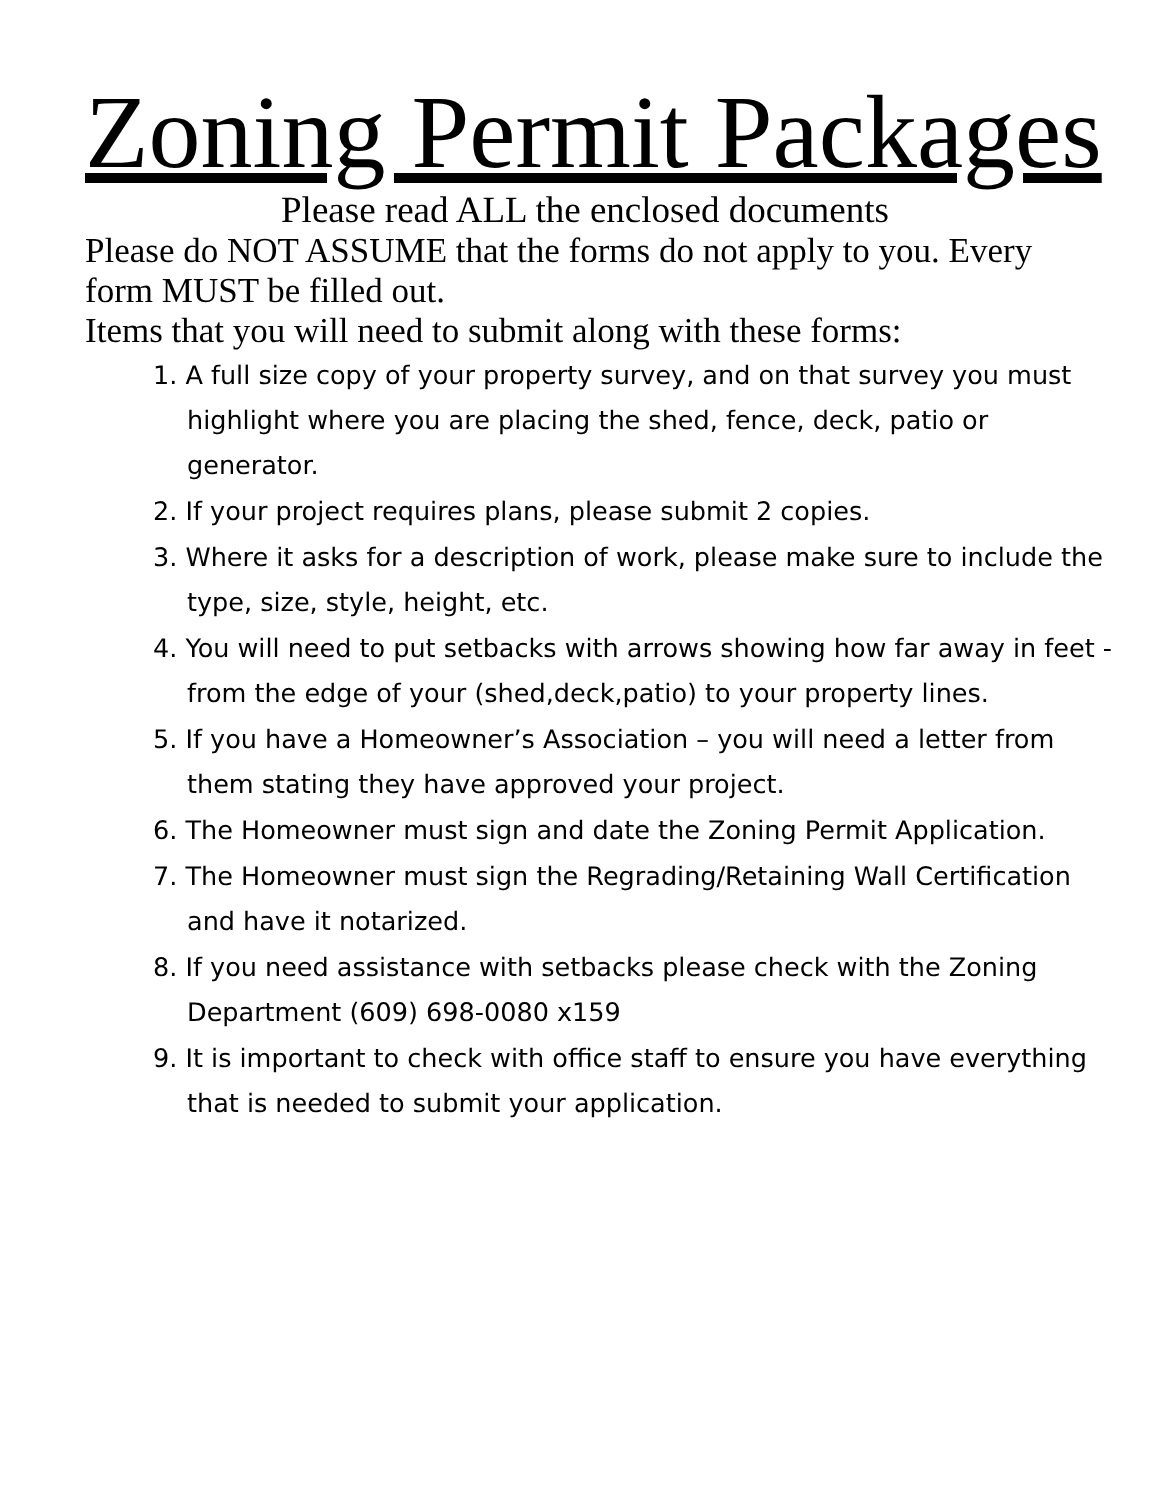Zoning Permit Packages
Please read ALL the enclosed documents
Please do NOT ASSUME that the forms do not apply to you. Every form MUST be filled out.
Items that you will need to submit along with these forms:
1. A full size copy of your property survey, and on that survey you must highlight where you are placing the shed, fence, deck, patio or generator.
2. If your project requires plans, please submit 2 copies.
3. Where it asks for a description of work, please make sure to include the type, size, style, height, etc.
4. You will need to put setbacks with arrows showing how far away in feet -from the edge of your (shed,deck,patio) to your property lines.
5. If you have a Homeowner’s Association – you will need a letter from them stating they have approved your project.
6. The Homeowner must sign and date the Zoning Permit Application.
7. The Homeowner must sign the Regrading/Retaining Wall Certification and have it notarized.
8. If you need assistance with setbacks please check with the Zoning Department (609) 698-0080 x159
9. It is important to check with office staff to ensure you have everything that is needed to submit your application.